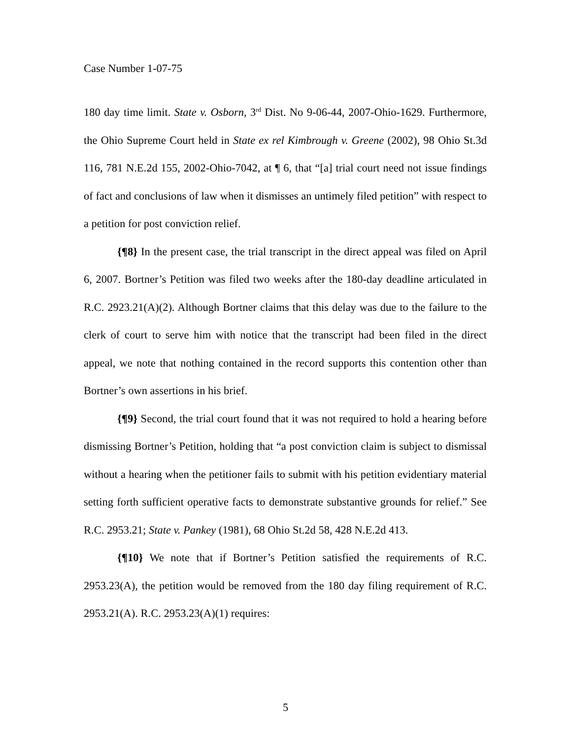Case Number 1-07-75
180 day time limit. State v. Osborn, 3<sup>rd</sup> Dist. No 9-06-44, 2007-Ohio-1629. Furthermore, the Ohio Supreme Court held in State ex rel Kimbrough v. Greene (2002), 98 Ohio St.3d 116, 781 N.E.2d 155, 2002-Ohio-7042, at ¶ 6, that “[a] trial court need not issue findings of fact and conclusions of law when it dismisses an untimely filed petition” with respect to a petition for post conviction relief.
{¶8} In the present case, the trial transcript in the direct appeal was filed on April 6, 2007. Bortner’s Petition was filed two weeks after the 180-day deadline articulated in R.C. 2923.21(A)(2). Although Bortner claims that this delay was due to the failure to the clerk of court to serve him with notice that the transcript had been filed in the direct appeal, we note that nothing contained in the record supports this contention other than Bortner’s own assertions in his brief.
{¶9} Second, the trial court found that it was not required to hold a hearing before dismissing Bortner’s Petition, holding that “a post conviction claim is subject to dismissal without a hearing when the petitioner fails to submit with his petition evidentiary material setting forth sufficient operative facts to demonstrate substantive grounds for relief.” See R.C. 2953.21; State v. Pankey (1981), 68 Ohio St.2d 58, 428 N.E.2d 413.
{¶10} We note that if Bortner’s Petition satisfied the requirements of R.C. 2953.23(A), the petition would be removed from the 180 day filing requirement of R.C. 2953.21(A). R.C. 2953.23(A)(1) requires:
5